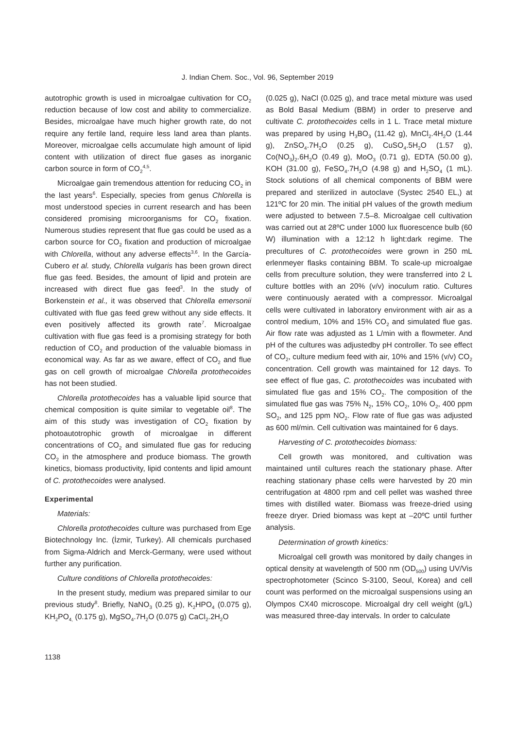J. Indian Chem. Soc., Vol. 96, September 2019
autotrophic growth is used in microalgae cultivation for CO<sub>2</sub> reduction because of low cost and ability to commercialize. Besides, microalgae have much higher growth rate, do not require any fertile land, require less land area than plants. Moreover, microalgae cells accumulate high amount of lipid content with utilization of direct flue gases as inorganic carbon source in form of CO<sub>2</sub><sup>4,5</sup>.
Microalgae gain tremendous attention for reducing CO<sub>2</sub> in the last years<sup>6</sup>. Especially, species from genus Chlorella is most understood species in current research and has been considered promising microorganisms for CO<sub>2</sub> fixation. Numerous studies represent that flue gas could be used as a carbon source for CO<sub>2</sub> fixation and production of microalgae with Chlorella, without any adverse effects<sup>3,6</sup>. In the García-Cubero et al. study, Chlorella vulgaris has been grown direct flue gas feed. Besides, the amount of lipid and protein are increased with direct flue gas feed<sup>3</sup>. In the study of Borkenstein et al., it was observed that Chlorella emersonii cultivated with flue gas feed grew without any side effects. It even positively affected its growth rate<sup>7</sup>. Microalgae cultivation with flue gas feed is a promising strategy for both reduction of CO<sub>2</sub> and production of the valuable biomass in economical way. As far as we aware, effect of CO<sub>2</sub> and flue gas on cell growth of microalgae Chlorella protothecoides has not been studied.
Chlorella protothecoides has a valuable lipid source that chemical composition is quite similar to vegetable oil<sup>8</sup>. The aim of this study was investigation of CO<sub>2</sub> fixation by photoautotrophic growth of microalgae in different concentrations of CO<sub>2</sub> and simulated flue gas for reducing CO<sub>2</sub> in the atmosphere and produce biomass. The growth kinetics, biomass productivity, lipid contents and lipid amount of C. protothecoides were analysed.
Experimental
Materials:
Chlorella protothecoides culture was purchased from Ege Biotechnology Inc. (İzmir, Turkey). All chemicals purchased from Sigma-Aldrich and Merck-Germany, were used without further any purification.
Culture conditions of Chlorella protothecoides:
In the present study, medium was prepared similar to our previous study<sup>8</sup>. Briefly, NaNO<sub>3</sub> (0.25 g), K<sub>2</sub>HPO<sub>4</sub> (0.075 g), KH<sub>2</sub>PO<sub>4,</sub> (0.175 g), MgSO<sub>4</sub>.7H<sub>2</sub>O (0.075 g) CaCl<sub>2</sub>.2H<sub>2</sub>O
(0.025 g), NaCl (0.025 g), and trace metal mixture was used as Bold Basal Medium (BBM) in order to preserve and cultivate C. protothecoides cells in 1 L. Trace metal mixture was prepared by using H<sub>3</sub>BO<sub>3</sub> (11.42 g), MnCl<sub>2</sub>.4H<sub>2</sub>O (1.44 g), ZnSO<sub>4</sub>.7H<sub>2</sub>O (0.25 g), CuSO<sub>4</sub>.5H<sub>2</sub>O (1.57 g), Co(NO<sub>3</sub>)<sub>2</sub>.6H<sub>2</sub>O (0.49 g), MoO<sub>3</sub> (0.71 g), EDTA (50.00 g), KOH (31.00 g), FeSO<sub>4</sub>.7H<sub>2</sub>O (4.98 g) and H<sub>2</sub>SO<sub>4</sub> (1 mL). Stock solutions of all chemical components of BBM were prepared and sterilized in autoclave (Systec 2540 EL,) at 121ºC for 20 min. The initial pH values of the growth medium were adjusted to between 7.5–8. Microalgae cell cultivation was carried out at 28ºC under 1000 lux fluorescence bulb (60 W) illumination with a 12:12 h light:dark regime. The precultures of C. protothecoides were grown in 250 mL erlenmeyer flasks containing BBM. To scale-up microalgae cells from preculture solution, they were transferred into 2 L culture bottles with an 20% (v/v) inoculum ratio. Cultures were continuously aerated with a compressor. Microalgal cells were cultivated in laboratory environment with air as a control medium, 10% and 15% CO<sub>2</sub> and simulated flue gas. Air flow rate was adjusted as 1 L/min with a flowmeter. And pH of the cultures was adjustedby pH controller. To see effect of CO<sub>2</sub>, culture medium feed with air, 10% and 15% (v/v) CO<sub>2</sub> concentration. Cell growth was maintained for 12 days. To see effect of flue gas, C. protothecoides was incubated with simulated flue gas and 15% CO<sub>2</sub>. The composition of the simulated flue gas was 75% N<sub>2</sub>, 15% CO<sub>2</sub>, 10% O<sub>2</sub>, 400 ppm SO<sub>2</sub>, and 125 ppm NO<sub>2</sub>. Flow rate of flue gas was adjusted as 600 ml/min. Cell cultivation was maintained for 6 days.
Harvesting of C. protothecoides biomass:
Cell growth was monitored, and cultivation was maintained until cultures reach the stationary phase. After reaching stationary phase cells were harvested by 20 min centrifugation at 4800 rpm and cell pellet was washed three times with distilled water. Biomass was freeze-dried using freeze dryer. Dried biomass was kept at –20ºC until further analysis.
Determination of growth kinetics:
Microalgal cell growth was monitored by daily changes in optical density at wavelength of 500 nm (OD<sub>500</sub>) using UV/Vis spectrophotometer (Scinco S-3100, Seoul, Korea) and cell count was performed on the microalgal suspensions using an Olympos CX40 microscope. Microalgal dry cell weight (g/L) was measured three-day intervals. In order to calculate
1138